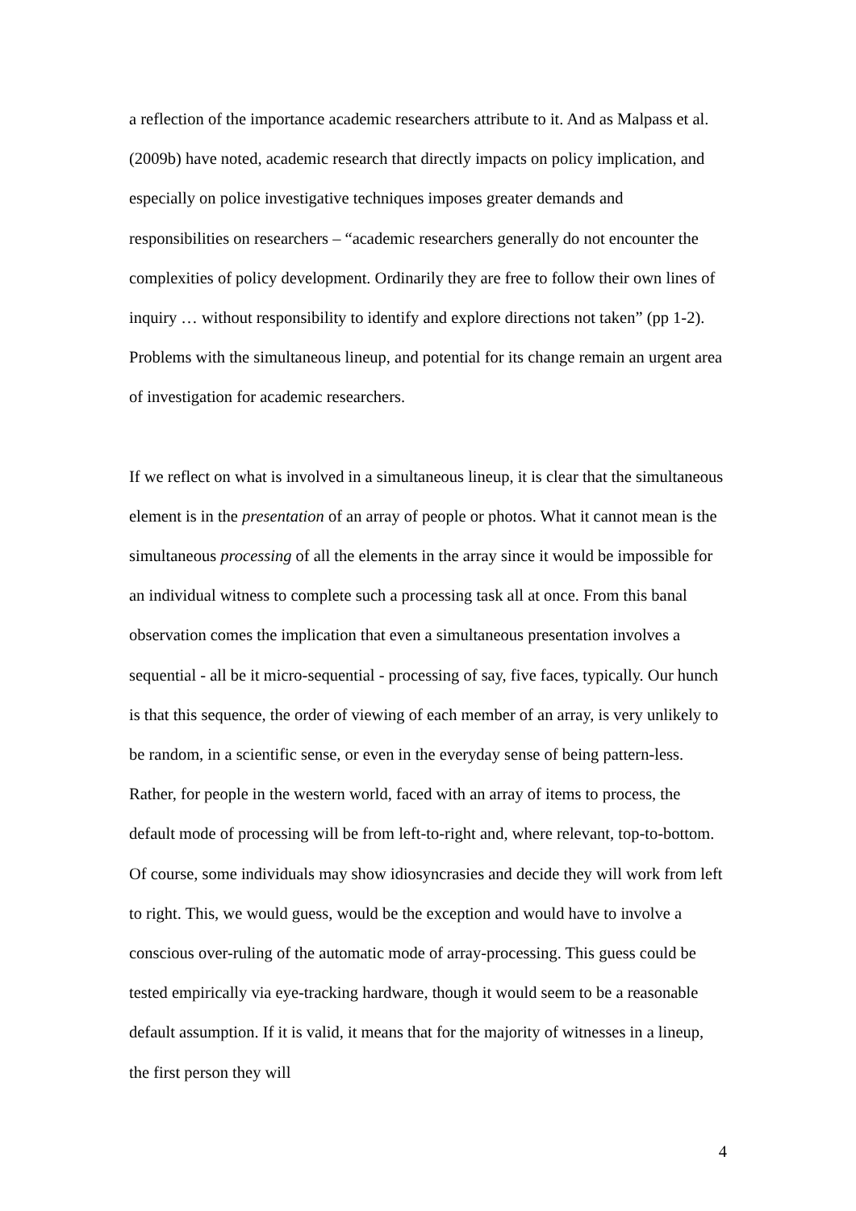a reflection of the importance academic researchers attribute to it. And as Malpass et al. (2009b) have noted, academic research that directly impacts on policy implication, and especially on police investigative techniques imposes greater demands and responsibilities on researchers – “academic researchers generally do not encounter the complexities of policy development. Ordinarily they are free to follow their own lines of inquiry … without responsibility to identify and explore directions not taken” (pp 1-2). Problems with the simultaneous lineup, and potential for its change remain an urgent area of investigation for academic researchers.
If we reflect on what is involved in a simultaneous lineup, it is clear that the simultaneous element is in the presentation of an array of people or photos. What it cannot mean is the simultaneous processing of all the elements in the array since it would be impossible for an individual witness to complete such a processing task all at once. From this banal observation comes the implication that even a simultaneous presentation involves a sequential - all be it micro-sequential - processing of say, five faces, typically. Our hunch is that this sequence, the order of viewing of each member of an array, is very unlikely to be random, in a scientific sense, or even in the everyday sense of being pattern-less. Rather, for people in the western world, faced with an array of items to process, the default mode of processing will be from left-to-right and, where relevant, top-to-bottom. Of course, some individuals may show idiosyncrasies and decide they will work from left to right. This, we would guess, would be the exception and would have to involve a conscious over-ruling of the automatic mode of array-processing. This guess could be tested empirically via eye-tracking hardware, though it would seem to be a reasonable default assumption. If it is valid, it means that for the majority of witnesses in a lineup, the first person they will
4